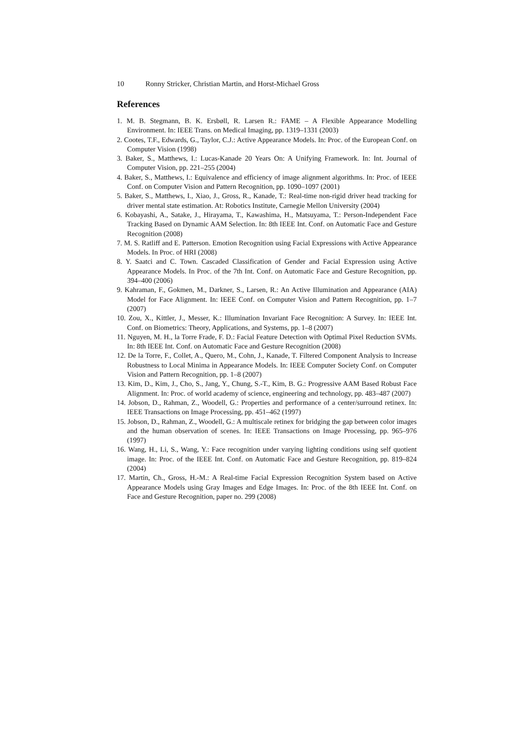10 Ronny Stricker, Christian Martin, and Horst-Michael Gross
References
1. M. B. Stegmann, B. K. Ersbøll, R. Larsen R.: FAME – A Flexible Appearance Modelling Environment. In: IEEE Trans. on Medical Imaging, pp. 1319–1331 (2003)
2. Cootes, T.F., Edwards, G., Taylor, C.J.: Active Appearance Models. In: Proc. of the European Conf. on Computer Vision (1998)
3. Baker, S., Matthews, I.: Lucas-Kanade 20 Years On: A Unifying Framework. In: Int. Journal of Computer Vision, pp. 221–255 (2004)
4. Baker, S., Matthews, I.: Equivalence and efficiency of image alignment algorithms. In: Proc. of IEEE Conf. on Computer Vision and Pattern Recognition, pp. 1090–1097 (2001)
5. Baker, S., Matthews, I., Xiao, J., Gross, R., Kanade, T.: Real-time non-rigid driver head tracking for driver mental state estimation. At: Robotics Institute, Carnegie Mellon University (2004)
6. Kobayashi, A., Satake, J., Hirayama, T., Kawashima, H., Matsuyama, T.: Person-Independent Face Tracking Based on Dynamic AAM Selection. In: 8th IEEE Int. Conf. on Automatic Face and Gesture Recognition (2008)
7. M. S. Ratliff and E. Patterson. Emotion Recognition using Facial Expressions with Active Appearance Models. In Proc. of HRI (2008)
8. Y. Saatci and C. Town. Cascaded Classification of Gender and Facial Expression using Active Appearance Models. In Proc. of the 7th Int. Conf. on Automatic Face and Gesture Recognition, pp. 394–400 (2006)
9. Kahraman, F., Gokmen, M., Darkner, S., Larsen, R.: An Active Illumination and Appearance (AIA) Model for Face Alignment. In: IEEE Conf. on Computer Vision and Pattern Recognition, pp. 1–7 (2007)
10. Zou, X., Kittler, J., Messer, K.: Illumination Invariant Face Recognition: A Survey. In: IEEE Int. Conf. on Biometrics: Theory, Applications, and Systems, pp. 1–8 (2007)
11. Nguyen, M. H., la Torre Frade, F. D.: Facial Feature Detection with Optimal Pixel Reduction SVMs. In: 8th IEEE Int. Conf. on Automatic Face and Gesture Recognition (2008)
12. De la Torre, F., Collet, A., Quero, M., Cohn, J., Kanade, T. Filtered Component Analysis to Increase Robustness to Local Minima in Appearance Models. In: IEEE Computer Society Conf. on Computer Vision and Pattern Recognition, pp. 1–8 (2007)
13. Kim, D., Kim, J., Cho, S., Jang, Y., Chung, S.-T., Kim, B. G.: Progressive AAM Based Robust Face Alignment. In: Proc. of world academy of science, engineering and technology, pp. 483–487 (2007)
14. Jobson, D., Rahman, Z., Woodell, G.: Properties and performance of a center/surround retinex. In: IEEE Transactions on Image Processing, pp. 451–462 (1997)
15. Jobson, D., Rahman, Z., Woodell, G.: A multiscale retinex for bridging the gap between color images and the human observation of scenes. In: IEEE Transactions on Image Processing, pp. 965–976 (1997)
16. Wang, H., Li, S., Wang, Y.: Face recognition under varying lighting conditions using self quotient image. In: Proc. of the IEEE Int. Conf. on Automatic Face and Gesture Recognition, pp. 819–824 (2004)
17. Martin, Ch., Gross, H.-M.: A Real-time Facial Expression Recognition System based on Active Appearance Models using Gray Images and Edge Images. In: Proc. of the 8th IEEE Int. Conf. on Face and Gesture Recognition, paper no. 299 (2008)